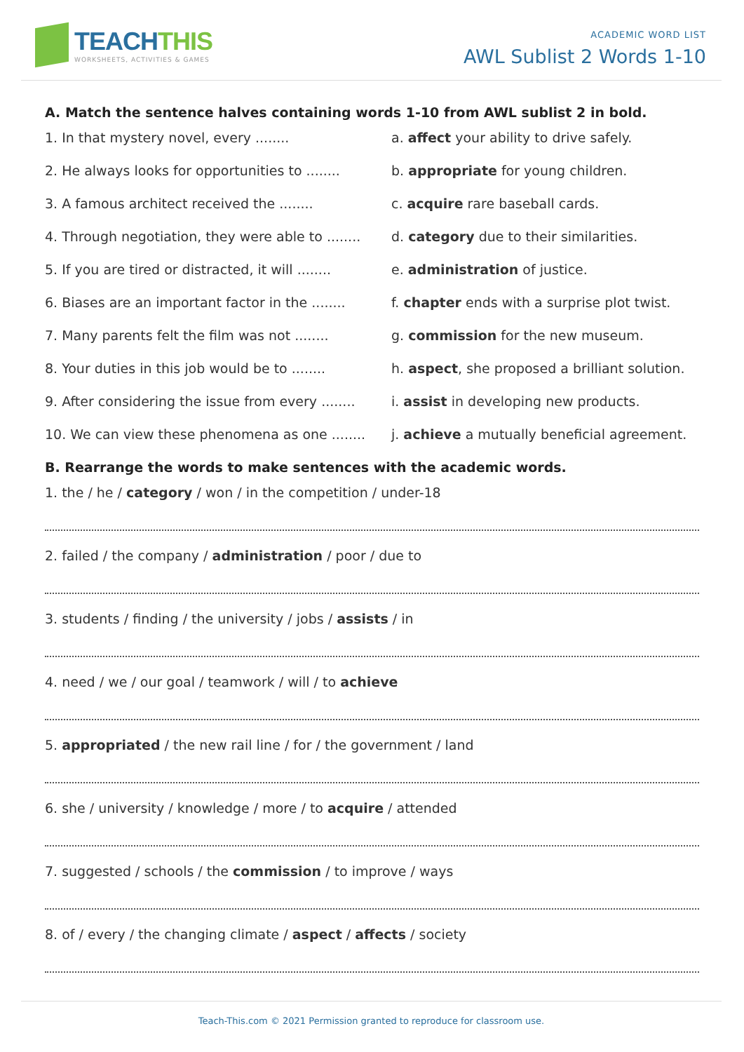TEACHTHIS
WORKSHEETS, ACTIVITIES & GAMES
ACADEMIC WORD LIST
AWL Sublist 2 Words 1-10
A. Match the sentence halves containing words 1-10 from AWL sublist 2 in bold.
1. In that mystery novel, every ........ a. affect your ability to drive safely.
2. He always looks for opportunities to ........
b. appropriate for young children.
3. A famous architect received the ........ c. acquire rare baseball cards.
4. Through negotiation, they were able to ........
d. category due to their similarities.
5. If you are tired or distracted, it will ........
e. administration of justice.
6. Biases are an important factor in the ........
f. chapter ends with a surprise plot twist.
7. Many parents felt the film was not ........
g. commission for the new museum.
8. Your duties in this job would be to ........
h. aspect, she proposed a brilliant solution.
9. After considering the issue from every ........
i. assist in developing new products.
10. We can view these phenomena as one ........
j. achieve a mutually beneficial agreement.
B. Rearrange the words to make sentences with the academic words.
1. the / he / category / won / in the competition / under-18
2. failed / the company / administration / poor / due to
3. students / finding / the university / jobs / assists / in
4. need / we / our goal / teamwork / will / to achieve
5. appropriated / the new rail line / for / the government / land
6. she / university / knowledge / more / to acquire / attended
7. suggested / schools / the commission / to improve / ways
8. of / every / the changing climate / aspect / affects / society
Teach-This.com © 2021 Permission granted to reproduce for classroom use.